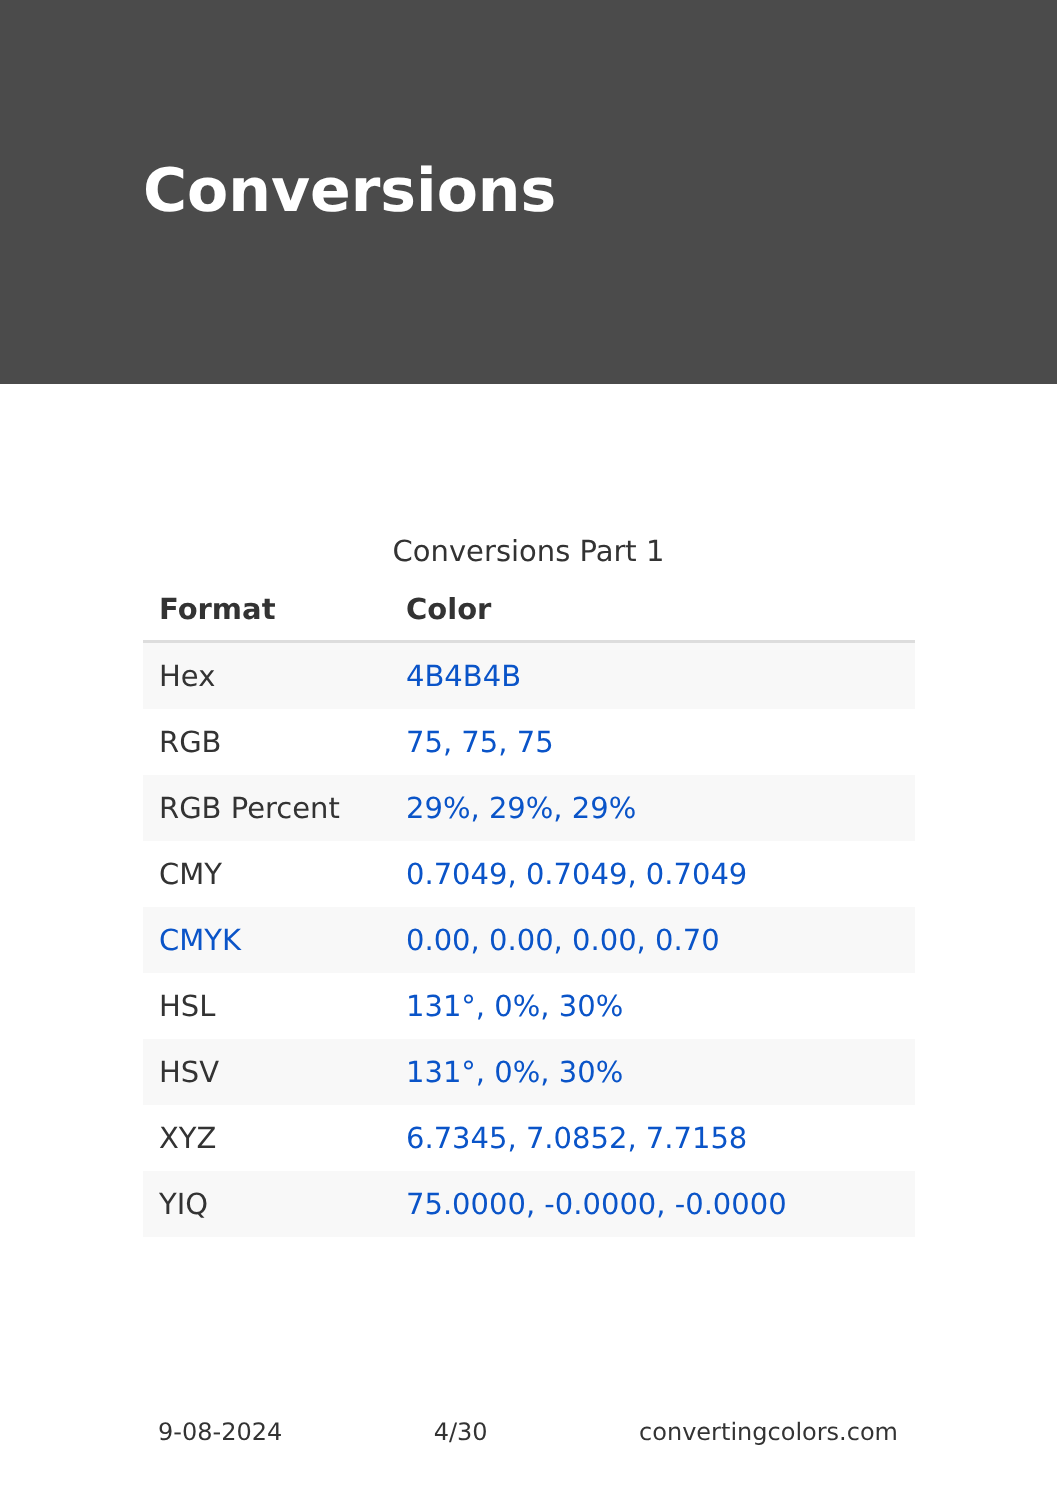Conversions
Conversions Part 1
| Format | Color |
| --- | --- |
| Hex | 4B4B4B |
| RGB | 75, 75, 75 |
| RGB Percent | 29%, 29%, 29% |
| CMY | 0.7049, 0.7049, 0.7049 |
| CMYK | 0.00, 0.00, 0.00, 0.70 |
| HSL | 131°, 0%, 30% |
| HSV | 131°, 0%, 30% |
| XYZ | 6.7345, 7.0852, 7.7158 |
| YIQ | 75.0000, -0.0000, -0.0000 |
9-08-2024 4/30 convertingcolors.com